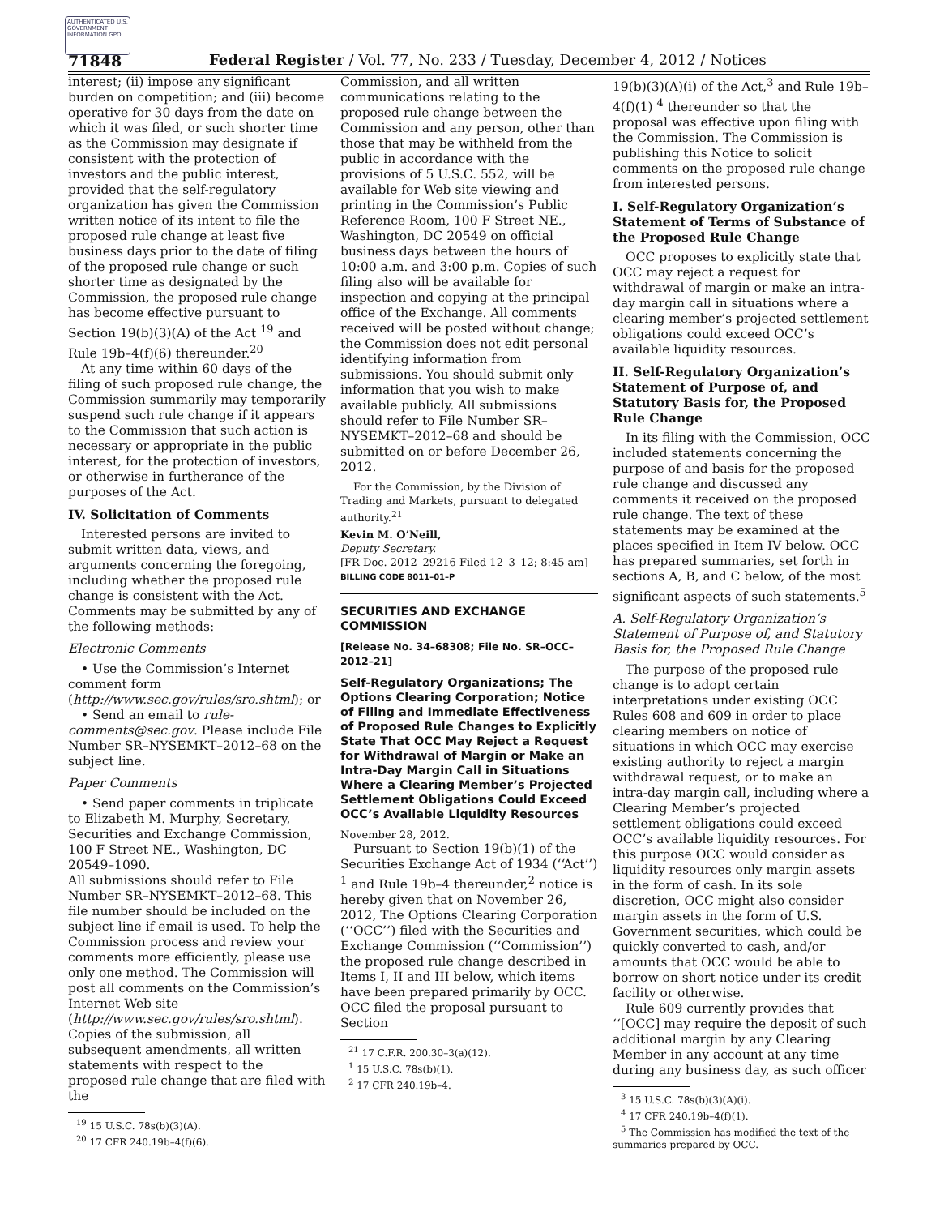AUTHENTICATED U.S. GOVERNMENT INFORMATION GPO
71848
Federal Register / Vol. 77, No. 233 / Tuesday, December 4, 2012 / Notices
interest; (ii) impose any significant burden on competition; and (iii) become operative for 30 days from the date on which it was filed, or such shorter time as the Commission may designate if consistent with the protection of investors and the public interest, provided that the self-regulatory organization has given the Commission written notice of its intent to file the proposed rule change at least five business days prior to the date of filing of the proposed rule change or such shorter time as designated by the Commission, the proposed rule change has become effective pursuant to Section 19(b)(3)(A) of the Act <sup>19</sup> and Rule 19b–4(f)(6) thereunder.<sup>20</sup>
At any time within 60 days of the filing of such proposed rule change, the Commission summarily may temporarily suspend such rule change if it appears to the Commission that such action is necessary or appropriate in the public interest, for the protection of investors, or otherwise in furtherance of the purposes of the Act.
IV. Solicitation of Comments
Interested persons are invited to submit written data, views, and arguments concerning the foregoing, including whether the proposed rule change is consistent with the Act. Comments may be submitted by any of the following methods:
Electronic Comments
• Use the Commission’s Internet comment form (http://www.sec.gov/rules/sro.shtml); or
• Send an email to rule-comments@sec.gov. Please include File Number SR–NYSEMKT–2012–68 on the subject line.
Paper Comments
• Send paper comments in triplicate to Elizabeth M. Murphy, Secretary, Securities and Exchange Commission, 100 F Street NE., Washington, DC 20549–1090.
All submissions should refer to File Number SR–NYSEMKT–2012–68. This file number should be included on the subject line if email is used. To help the Commission process and review your comments more efficiently, please use only one method. The Commission will post all comments on the Commission’s Internet Web site (http://www.sec.gov/rules/sro.shtml). Copies of the submission, all subsequent amendments, all written statements with respect to the proposed rule change that are filed with the
<sup>19</sup> 15 U.S.C. 78s(b)(3)(A).
<sup>20</sup> 17 CFR 240.19b–4(f)(6).
Commission, and all written communications relating to the proposed rule change between the Commission and any person, other than those that may be withheld from the public in accordance with the provisions of 5 U.S.C. 552, will be available for Web site viewing and printing in the Commission’s Public Reference Room, 100 F Street NE., Washington, DC 20549 on official business days between the hours of 10:00 a.m. and 3:00 p.m. Copies of such filing also will be available for inspection and copying at the principal office of the Exchange. All comments received will be posted without change; the Commission does not edit personal identifying information from submissions. You should submit only information that you wish to make available publicly. All submissions should refer to File Number SR–NYSEMKT–2012–68 and should be submitted on or before December 26, 2012.
For the Commission, by the Division of Trading and Markets, pursuant to delegated authority.<sup>21</sup>
Kevin M. O’Neill,
Deputy Secretary.
[FR Doc. 2012–29216 Filed 12–3–12; 8:45 am]
BILLING CODE 8011–01–P
SECURITIES AND EXCHANGE COMMISSION
[Release No. 34–68308; File No. SR–OCC–2012–21]
Self-Regulatory Organizations; The Options Clearing Corporation; Notice of Filing and Immediate Effectiveness of Proposed Rule Changes to Explicitly State That OCC May Reject a Request for Withdrawal of Margin or Make an Intra-Day Margin Call in Situations Where a Clearing Member’s Projected Settlement Obligations Could Exceed OCC’s Available Liquidity Resources
November 28, 2012.
Pursuant to Section 19(b)(1) of the Securities Exchange Act of 1934 (‘‘Act’’) <sup>1</sup> and Rule 19b–4 thereunder,<sup>2</sup> notice is hereby given that on November 26, 2012, The Options Clearing Corporation (‘‘OCC’’) filed with the Securities and Exchange Commission (‘‘Commission’’) the proposed rule change described in Items I, II and III below, which items have been prepared primarily by OCC. OCC filed the proposal pursuant to Section
<sup>21</sup> 17 C.F.R. 200.30–3(a)(12).
<sup>1</sup> 15 U.S.C. 78s(b)(1).
<sup>2</sup> 17 CFR 240.19b–4.
19(b)(3)(A)(i) of the Act,<sup>3</sup> and Rule 19b–4(f)(1) <sup>4</sup> thereunder so that the proposal was effective upon filing with the Commission. The Commission is publishing this Notice to solicit comments on the proposed rule change from interested persons.
I. Self-Regulatory Organization’s Statement of Terms of Substance of the Proposed Rule Change
OCC proposes to explicitly state that OCC may reject a request for withdrawal of margin or make an intra-day margin call in situations where a clearing member’s projected settlement obligations could exceed OCC’s available liquidity resources.
II. Self-Regulatory Organization’s Statement of Purpose of, and Statutory Basis for, the Proposed Rule Change
In its filing with the Commission, OCC included statements concerning the purpose of and basis for the proposed rule change and discussed any comments it received on the proposed rule change. The text of these statements may be examined at the places specified in Item IV below. OCC has prepared summaries, set forth in sections A, B, and C below, of the most significant aspects of such statements.<sup>5</sup>
A. Self-Regulatory Organization’s Statement of Purpose of, and Statutory Basis for, the Proposed Rule Change
The purpose of the proposed rule change is to adopt certain interpretations under existing OCC Rules 608 and 609 in order to place clearing members on notice of situations in which OCC may exercise existing authority to reject a margin withdrawal request, or to make an intra-day margin call, including where a Clearing Member’s projected settlement obligations could exceed OCC’s available liquidity resources. For this purpose OCC would consider as liquidity resources only margin assets in the form of cash. In its sole discretion, OCC might also consider margin assets in the form of U.S. Government securities, which could be quickly converted to cash, and/or amounts that OCC would be able to borrow on short notice under its credit facility or otherwise.
Rule 609 currently provides that ‘‘[OCC] may require the deposit of such additional margin by any Clearing Member in any account at any time during any business day, as such officer
<sup>3</sup> 15 U.S.C. 78s(b)(3)(A)(i).
<sup>4</sup> 17 CFR 240.19b–4(f)(1).
<sup>5</sup> The Commission has modified the text of the summaries prepared by OCC.